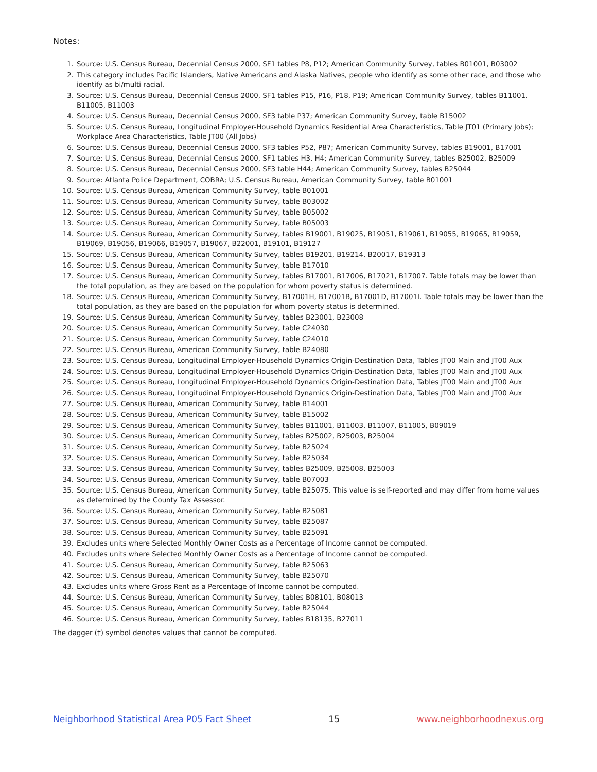Notes:
1. Source: U.S. Census Bureau, Decennial Census 2000, SF1 tables P8, P12; American Community Survey, tables B01001, B03002
2. This category includes Pacific Islanders, Native Americans and Alaska Natives, people who identify as some other race, and those who identify as bi/multi racial.
3. Source: U.S. Census Bureau, Decennial Census 2000, SF1 tables P15, P16, P18, P19; American Community Survey, tables B11001, B11005, B11003
4. Source: U.S. Census Bureau, Decennial Census 2000, SF3 table P37; American Community Survey, table B15002
5. Source: U.S. Census Bureau, Longitudinal Employer-Household Dynamics Residential Area Characteristics, Table JT01 (Primary Jobs); Workplace Area Characteristics, Table JT00 (All Jobs)
6. Source: U.S. Census Bureau, Decennial Census 2000, SF3 tables P52, P87; American Community Survey, tables B19001, B17001
7. Source: U.S. Census Bureau, Decennial Census 2000, SF1 tables H3, H4; American Community Survey, tables B25002, B25009
8. Source: U.S. Census Bureau, Decennial Census 2000, SF3 table H44; American Community Survey, tables B25044
9. Source: Atlanta Police Department, COBRA; U.S. Census Bureau, American Community Survey, table B01001
10. Source: U.S. Census Bureau, American Community Survey, table B01001
11. Source: U.S. Census Bureau, American Community Survey, table B03002
12. Source: U.S. Census Bureau, American Community Survey, table B05002
13. Source: U.S. Census Bureau, American Community Survey, table B05003
14. Source: U.S. Census Bureau, American Community Survey, tables B19001, B19025, B19051, B19061, B19055, B19065, B19059, B19069, B19056, B19066, B19057, B19067, B22001, B19101, B19127
15. Source: U.S. Census Bureau, American Community Survey, tables B19201, B19214, B20017, B19313
16. Source: U.S. Census Bureau, American Community Survey, table B17010
17. Source: U.S. Census Bureau, American Community Survey, tables B17001, B17006, B17021, B17007. Table totals may be lower than the total population, as they are based on the population for whom poverty status is determined.
18. Source: U.S. Census Bureau, American Community Survey, B17001H, B17001B, B17001D, B17001I. Table totals may be lower than the total population, as they are based on the population for whom poverty status is determined.
19. Source: U.S. Census Bureau, American Community Survey, tables B23001, B23008
20. Source: U.S. Census Bureau, American Community Survey, table C24030
21. Source: U.S. Census Bureau, American Community Survey, table C24010
22. Source: U.S. Census Bureau, American Community Survey, table B24080
23. Source: U.S. Census Bureau, Longitudinal Employer-Household Dynamics Origin-Destination Data, Tables JT00 Main and JT00 Aux
24. Source: U.S. Census Bureau, Longitudinal Employer-Household Dynamics Origin-Destination Data, Tables JT00 Main and JT00 Aux
25. Source: U.S. Census Bureau, Longitudinal Employer-Household Dynamics Origin-Destination Data, Tables JT00 Main and JT00 Aux
26. Source: U.S. Census Bureau, Longitudinal Employer-Household Dynamics Origin-Destination Data, Tables JT00 Main and JT00 Aux
27. Source: U.S. Census Bureau, American Community Survey, table B14001
28. Source: U.S. Census Bureau, American Community Survey, table B15002
29. Source: U.S. Census Bureau, American Community Survey, tables B11001, B11003, B11007, B11005, B09019
30. Source: U.S. Census Bureau, American Community Survey, tables B25002, B25003, B25004
31. Source: U.S. Census Bureau, American Community Survey, table B25024
32. Source: U.S. Census Bureau, American Community Survey, table B25034
33. Source: U.S. Census Bureau, American Community Survey, tables B25009, B25008, B25003
34. Source: U.S. Census Bureau, American Community Survey, table B07003
35. Source: U.S. Census Bureau, American Community Survey, table B25075. This value is self-reported and may differ from home values as determined by the County Tax Assessor.
36. Source: U.S. Census Bureau, American Community Survey, table B25081
37. Source: U.S. Census Bureau, American Community Survey, table B25087
38. Source: U.S. Census Bureau, American Community Survey, table B25091
39. Excludes units where Selected Monthly Owner Costs as a Percentage of Income cannot be computed.
40. Excludes units where Selected Monthly Owner Costs as a Percentage of Income cannot be computed.
41. Source: U.S. Census Bureau, American Community Survey, table B25063
42. Source: U.S. Census Bureau, American Community Survey, table B25070
43. Excludes units where Gross Rent as a Percentage of Income cannot be computed.
44. Source: U.S. Census Bureau, American Community Survey, tables B08101, B08013
45. Source: U.S. Census Bureau, American Community Survey, table B25044
46. Source: U.S. Census Bureau, American Community Survey, tables B18135, B27011
The dagger (†) symbol denotes values that cannot be computed.
Neighborhood Statistical Area P05 Fact Sheet 15 www.neighborhoodnexus.org